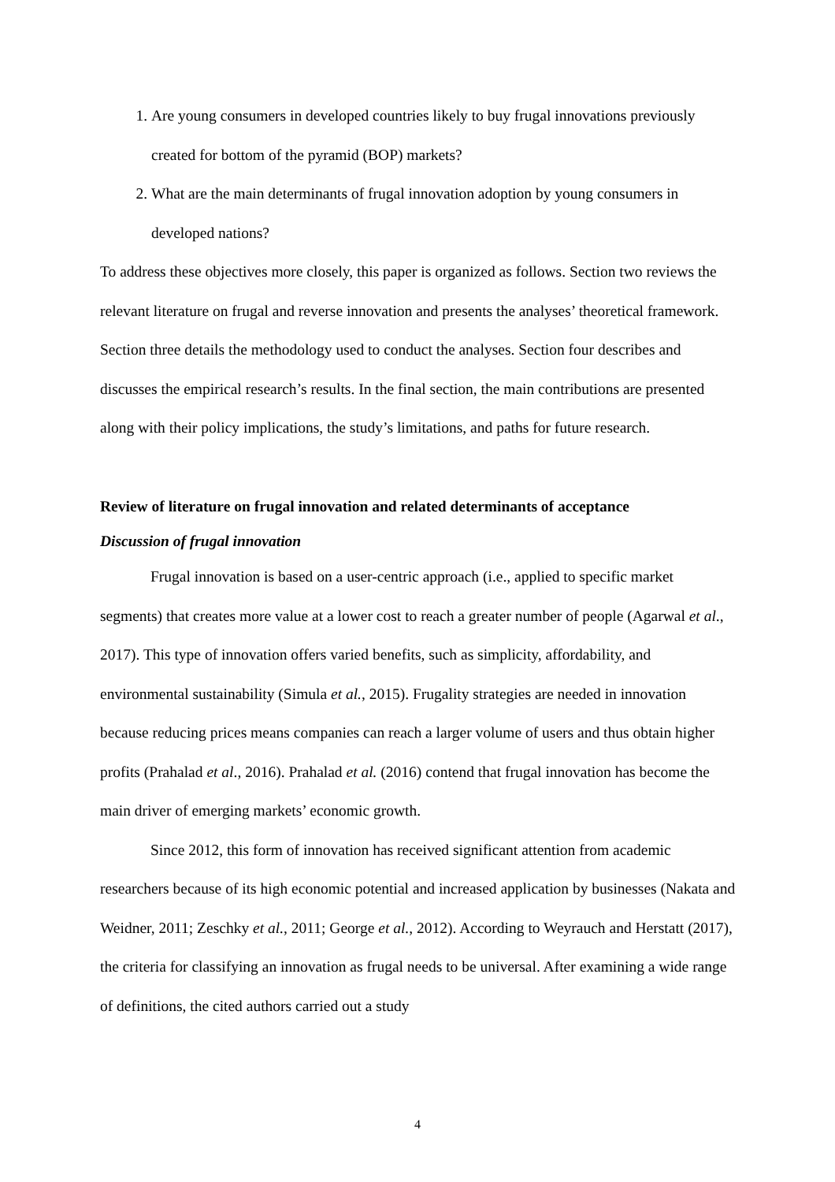1. Are young consumers in developed countries likely to buy frugal innovations previously created for bottom of the pyramid (BOP) markets?
2. What are the main determinants of frugal innovation adoption by young consumers in developed nations?
To address these objectives more closely, this paper is organized as follows. Section two reviews the relevant literature on frugal and reverse innovation and presents the analyses’ theoretical framework. Section three details the methodology used to conduct the analyses. Section four describes and discusses the empirical research’s results. In the final section, the main contributions are presented along with their policy implications, the study’s limitations, and paths for future research.
Review of literature on frugal innovation and related determinants of acceptance
Discussion of frugal innovation
Frugal innovation is based on a user-centric approach (i.e., applied to specific market segments) that creates more value at a lower cost to reach a greater number of people (Agarwal et al., 2017). This type of innovation offers varied benefits, such as simplicity, affordability, and environmental sustainability (Simula et al., 2015). Frugality strategies are needed in innovation because reducing prices means companies can reach a larger volume of users and thus obtain higher profits (Prahalad et al., 2016). Prahalad et al. (2016) contend that frugal innovation has become the main driver of emerging markets’ economic growth.
Since 2012, this form of innovation has received significant attention from academic researchers because of its high economic potential and increased application by businesses (Nakata and Weidner, 2011; Zeschky et al., 2011; George et al., 2012). According to Weyrauch and Herstatt (2017), the criteria for classifying an innovation as frugal needs to be universal. After examining a wide range of definitions, the cited authors carried out a study
4